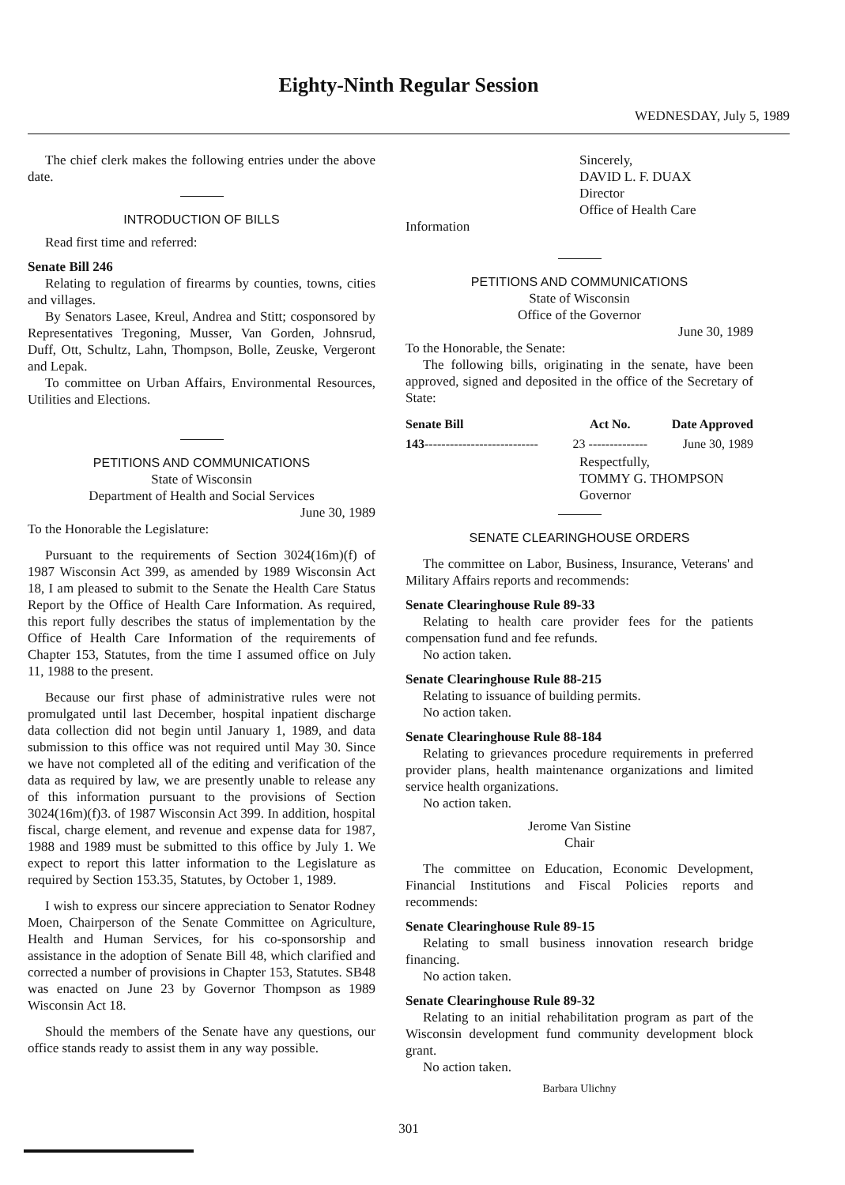Eighty-Ninth Regular Session
WEDNESDAY, July 5, 1989
The chief clerk makes the following entries under the above date.
INTRODUCTION OF BILLS
Read first time and referred:
Senate Bill 246
Relating to regulation of firearms by counties, towns, cities and villages.
By Senators Lasee, Kreul, Andrea and Stitt; cosponsored by Representatives Tregoning, Musser, Van Gorden, Johnsrud, Duff, Ott, Schultz, Lahn, Thompson, Bolle, Zeuske, Vergeront and Lepak.
To committee on Urban Affairs, Environmental Resources, Utilities and Elections.
PETITIONS AND COMMUNICATIONS
State of Wisconsin
Department of Health and Social Services
June 30, 1989
To the Honorable the Legislature:
Pursuant to the requirements of Section 3024(16m)(f) of 1987 Wisconsin Act 399, as amended by 1989 Wisconsin Act 18, I am pleased to submit to the Senate the Health Care Status Report by the Office of Health Care Information. As required, this report fully describes the status of implementation by the Office of Health Care Information of the requirements of Chapter 153, Statutes, from the time I assumed office on July 11, 1988 to the present.
Because our first phase of administrative rules were not promulgated until last December, hospital inpatient discharge data collection did not begin until January 1, 1989, and data submission to this office was not required until May 30. Since we have not completed all of the editing and verification of the data as required by law, we are presently unable to release any of this information pursuant to the provisions of Section 3024(16m)(f)3. of 1987 Wisconsin Act 399. In addition, hospital fiscal, charge element, and revenue and expense data for 1987, 1988 and 1989 must be submitted to this office by July 1. We expect to report this latter information to the Legislature as required by Section 153.35, Statutes, by October 1, 1989.
I wish to express our sincere appreciation to Senator Rodney Moen, Chairperson of the Senate Committee on Agriculture, Health and Human Services, for his co-sponsorship and assistance in the adoption of Senate Bill 48, which clarified and corrected a number of provisions in Chapter 153, Statutes. SB48 was enacted on June 23 by Governor Thompson as 1989 Wisconsin Act 18.
Should the members of the Senate have any questions, our office stands ready to assist them in any way possible.
Sincerely,
DAVID L. F. DUAX
Director
Office of Health Care
Information
PETITIONS AND COMMUNICATIONS
State of Wisconsin
Office of the Governor
June 30, 1989
To the Honorable, the Senate:
The following bills, originating in the senate, have been approved, signed and deposited in the office of the Secretary of State:
| Senate Bill | Act No. | Date Approved |
| --- | --- | --- |
| 143 --------------------------- | 23 -------------- | June 30, 1989 |
Respectfully,
TOMMY G. THOMPSON
Governor
SENATE CLEARINGHOUSE ORDERS
The committee on Labor, Business, Insurance, Veterans' and Military Affairs reports and recommends:
Senate Clearinghouse Rule 89-33
Relating to health care provider fees for the patients compensation fund and fee refunds.
No action taken.
Senate Clearinghouse Rule 88-215
Relating to issuance of building permits.
No action taken.
Senate Clearinghouse Rule 88-184
Relating to grievances procedure requirements in preferred provider plans, health maintenance organizations and limited service health organizations.
No action taken.
Jerome Van Sistine
Chair
The committee on Education, Economic Development, Financial Institutions and Fiscal Policies reports and recommends:
Senate Clearinghouse Rule 89-15
Relating to small business innovation research bridge financing.
No action taken.
Senate Clearinghouse Rule 89-32
Relating to an initial rehabilitation program as part of the Wisconsin development fund community development block grant.
No action taken.
Barbara Ulichny
301